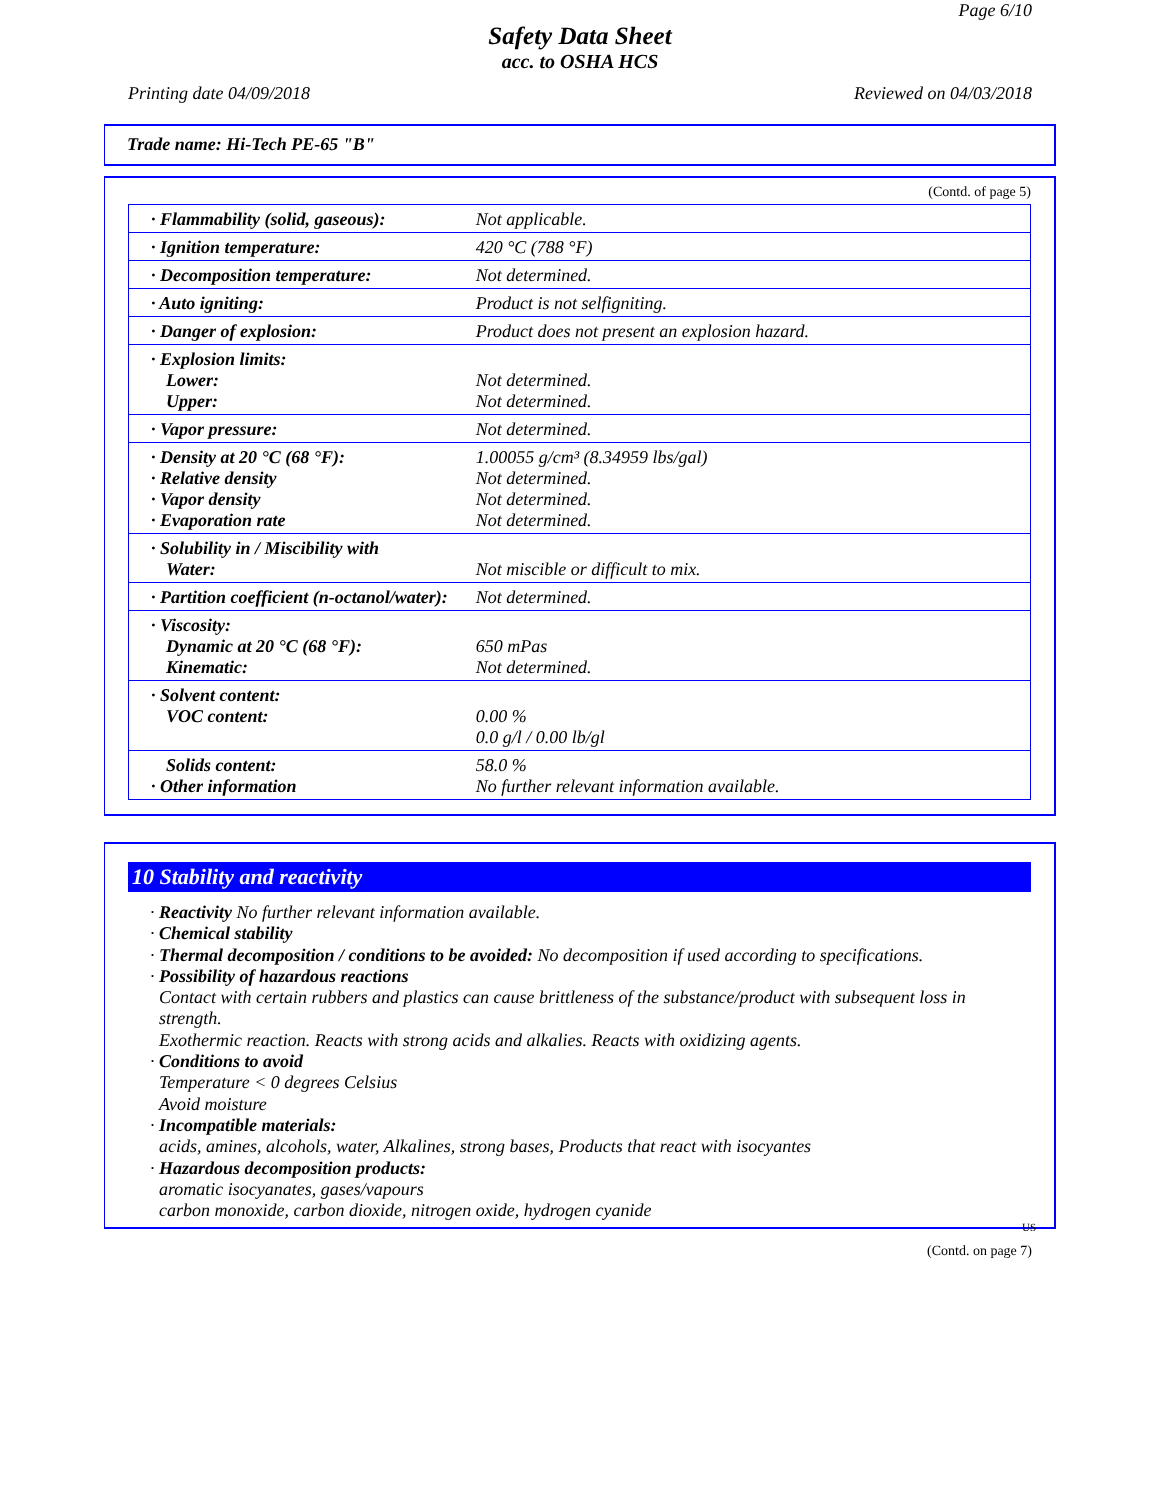Page 6/10
Safety Data Sheet
acc. to OSHA HCS
Printing date 04/09/2018 Reviewed on 04/03/2018
Trade name: Hi-Tech PE-65 "B"
(Contd. of page 5)
| · Flammability (solid, gaseous): | Not applicable. |
| · Ignition temperature: | 420 °C (788 °F) |
| · Decomposition temperature: | Not determined. |
| · Auto igniting: | Product is not selfigniting. |
| · Danger of explosion: | Product does not present an explosion hazard. |
| · Explosion limits: Lower: Upper: | Not determined. Not determined. |
| · Vapor pressure: | Not determined. |
| · Density at 20 °C (68 °F): · Relative density · Vapor density · Evaporation rate | 1.00055 g/cm³ (8.34959 lbs/gal) Not determined. Not determined. Not determined. |
| · Solubility in / Miscibility with Water: | Not miscible or difficult to mix. |
| · Partition coefficient (n-octanol/water): | Not determined. |
| · Viscosity: Dynamic at 20 °C (68 °F): Kinematic: | 650 mPas Not determined. |
| · Solvent content: VOC content: | 0.00 % 0.0 g/l / 0.00 lb/gl |
| Solids content: · Other information | 58.0 % No further relevant information available. |
10 Stability and reactivity
· Reactivity No further relevant information available.
· Chemical stability
· Thermal decomposition / conditions to be avoided: No decomposition if used according to specifications.
· Possibility of hazardous reactions
Contact with certain rubbers and plastics can cause brittleness of the substance/product with subsequent loss in strength.
Exothermic reaction. Reacts with strong acids and alkalies. Reacts with oxidizing agents.
· Conditions to avoid
Temperature < 0 degrees Celsius
Avoid moisture
· Incompatible materials:
acids, amines, alcohols, water, Alkalines, strong bases, Products that react with isocyantes
· Hazardous decomposition products:
aromatic isocyanates, gases/vapours
carbon monoxide, carbon dioxide, nitrogen oxide, hydrogen cyanide
US
(Contd. on page 7)